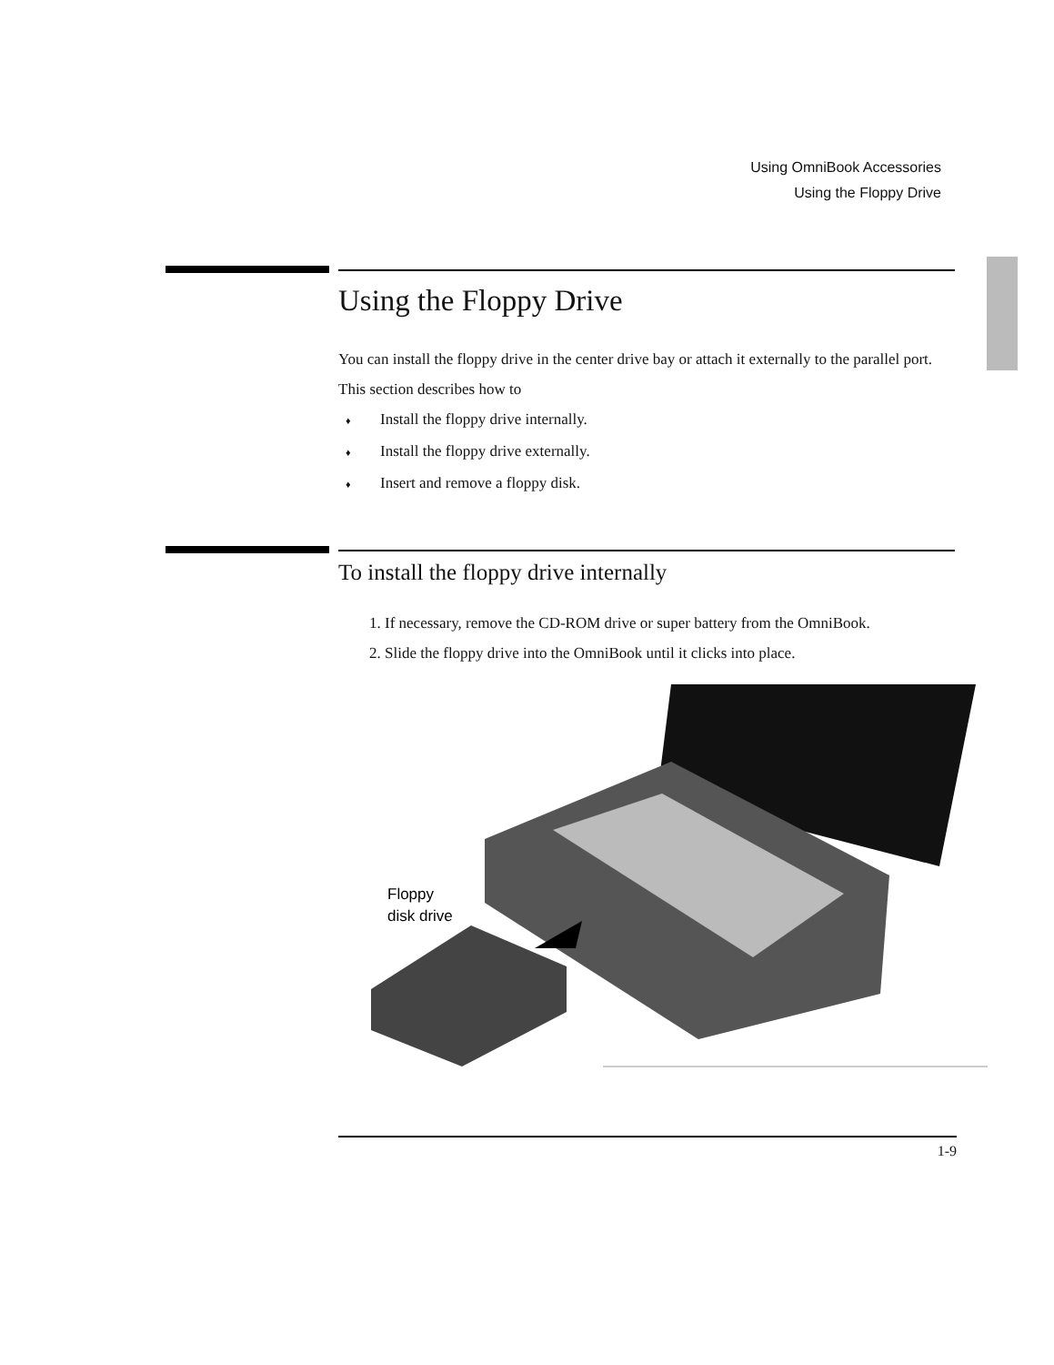Using OmniBook Accessories
Using the Floppy Drive
Using the Floppy Drive
You can install the floppy drive in the center drive bay or attach it externally to the parallel port.
This section describes how to
♦ Install the floppy drive internally.
♦ Install the floppy drive externally.
♦ Insert and remove a floppy disk.
To install the floppy drive internally
1. If necessary, remove the CD-ROM drive or super battery from the OmniBook.
2. Slide the floppy drive into the OmniBook until it clicks into place.
Floppy
disk drive
1-9